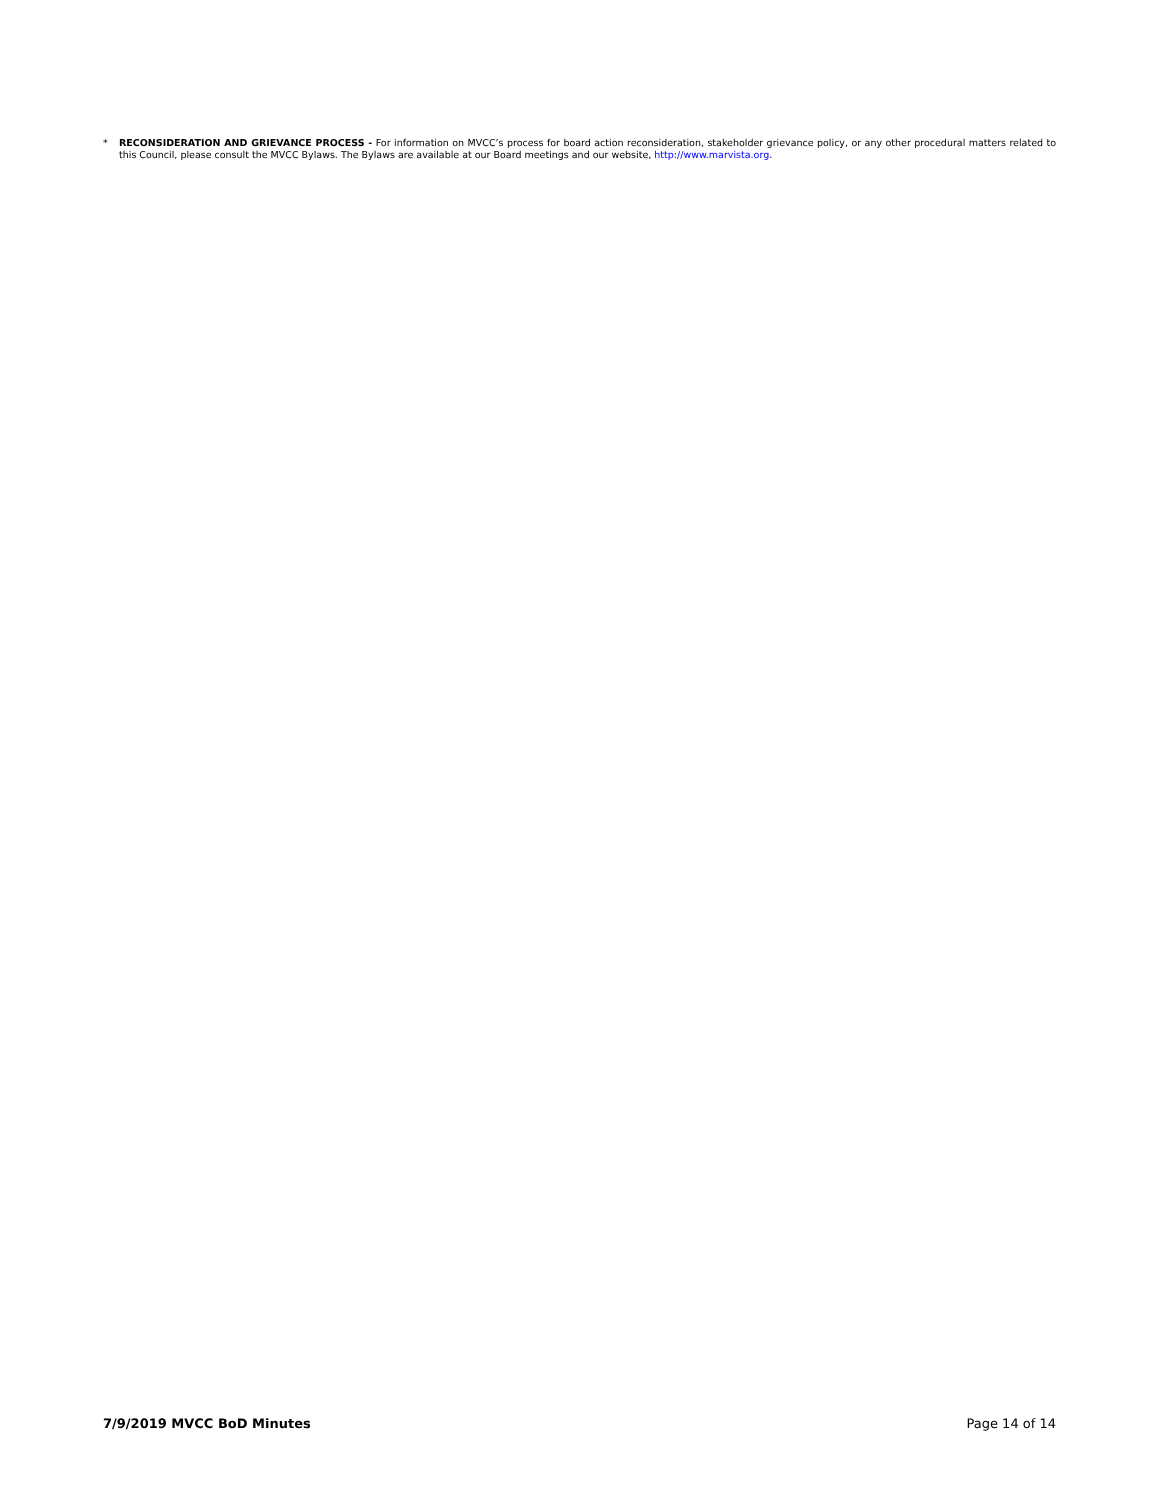* RECONSIDERATION AND GRIEVANCE PROCESS - For information on MVCC’s process for board action reconsideration, stakeholder grievance policy, or any other procedural matters related to this Council, please consult the MVCC Bylaws. The Bylaws are available at our Board meetings and our website, http://www.marvista.org.
7/9/2019 MVCC BoD Minutes Page 14 of 14